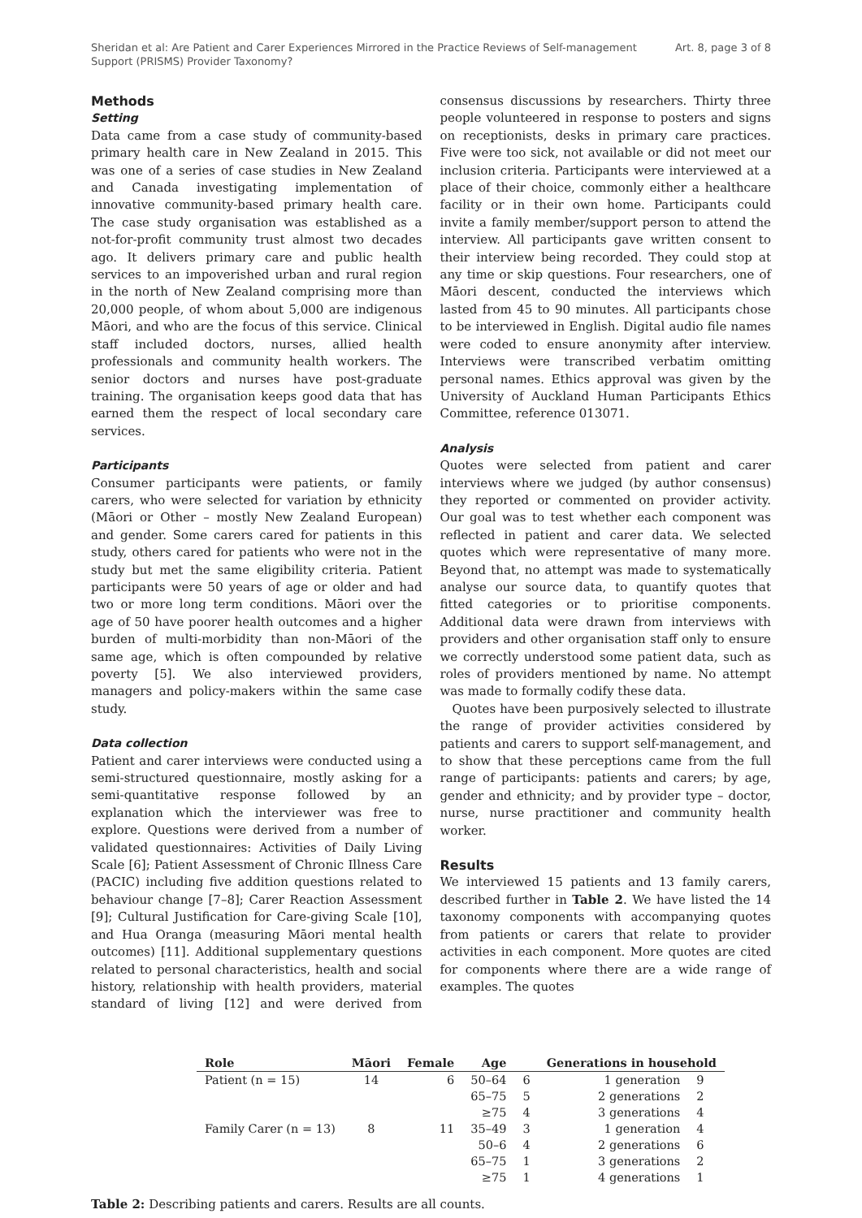Sheridan et al: Are Patient and Carer Experiences Mirrored in the Practice Reviews of Self-management
Support (PRISMS) Provider Taxonomy?
Art. 8, page 3 of 8
Methods
Setting
Data came from a case study of community-based primary health care in New Zealand in 2015. This was one of a series of case studies in New Zealand and Canada investigating implementation of innovative community-based primary health care. The case study organisation was established as a not-for-profit community trust almost two decades ago. It delivers primary care and public health services to an impoverished urban and rural region in the north of New Zealand comprising more than 20,000 people, of whom about 5,000 are indigenous Māori, and who are the focus of this service. Clinical staff included doctors, nurses, allied health professionals and community health workers. The senior doctors and nurses have post-graduate training. The organisation keeps good data that has earned them the respect of local secondary care services.
Participants
Consumer participants were patients, or family carers, who were selected for variation by ethnicity (Māori or Other – mostly New Zealand European) and gender. Some carers cared for patients in this study, others cared for patients who were not in the study but met the same eligibility criteria. Patient participants were 50 years of age or older and had two or more long term conditions. Māori over the age of 50 have poorer health outcomes and a higher burden of multi-morbidity than non-Māori of the same age, which is often compounded by relative poverty [5]. We also interviewed providers, managers and policy-makers within the same case study.
Data collection
Patient and carer interviews were conducted using a semi-structured questionnaire, mostly asking for a semi-quantitative response followed by an explanation which the interviewer was free to explore. Questions were derived from a number of validated questionnaires: Activities of Daily Living Scale [6]; Patient Assessment of Chronic Illness Care (PACIC) including five addition questions related to behaviour change [7–8]; Carer Reaction Assessment [9]; Cultural Justification for Care-giving Scale [10], and Hua Oranga (measuring Māori mental health outcomes) [11]. Additional supplementary questions related to personal characteristics, health and social history, relationship with health providers, material standard of living [12] and were derived from consensus discussions by researchers. Thirty three people volunteered in response to posters and signs on receptionists, desks in primary care practices. Five were too sick, not available or did not meet our inclusion criteria. Participants were interviewed at a place of their choice, commonly either a healthcare facility or in their own home. Participants could invite a family member/support person to attend the interview. All participants gave written consent to their interview being recorded. They could stop at any time or skip questions. Four researchers, one of Māori descent, conducted the interviews which lasted from 45 to 90 minutes. All participants chose to be interviewed in English. Digital audio file names were coded to ensure anonymity after interview. Interviews were transcribed verbatim omitting personal names. Ethics approval was given by the University of Auckland Human Participants Ethics Committee, reference 013071.
Analysis
Quotes were selected from patient and carer interviews where we judged (by author consensus) they reported or commented on provider activity. Our goal was to test whether each component was reflected in patient and carer data. We selected quotes which were representative of many more. Beyond that, no attempt was made to systematically analyse our source data, to quantify quotes that fitted categories or to prioritise components. Additional data were drawn from interviews with providers and other organisation staff only to ensure we correctly understood some patient data, such as roles of providers mentioned by name. No attempt was made to formally codify these data.
Quotes have been purposively selected to illustrate the range of provider activities considered by patients and carers to support self-management, and to show that these perceptions came from the full range of participants: patients and carers; by age, gender and ethnicity; and by provider type – doctor, nurse, nurse practitioner and community health worker.
Results
We interviewed 15 patients and 13 family carers, described further in Table 2. We have listed the 14 taxonomy components with accompanying quotes from patients or carers that relate to provider activities in each component. More quotes are cited for components where there are a wide range of examples. The quotes
| Role | Māori | Female | Age | | Generations in household | |
| --- | --- | --- | --- | --- | --- | --- |
| Patient (n = 15) | 14 | 6 | 50–64 | 6 | 1 generation | 9 |
| | | | 65–75 | 5 | 2 generations | 2 |
| | | | ≥75 | 4 | 3 generations | 4 |
| Family Carer (n = 13) | 8 | 11 | 35–49 | 3 | 1 generation | 4 |
| | | | 50–6 | 4 | 2 generations | 6 |
| | | | 65–75 | 1 | 3 generations | 2 |
| | | | ≥75 | 1 | 4 generations | 1 |
Table 2: Describing patients and carers. Results are all counts.